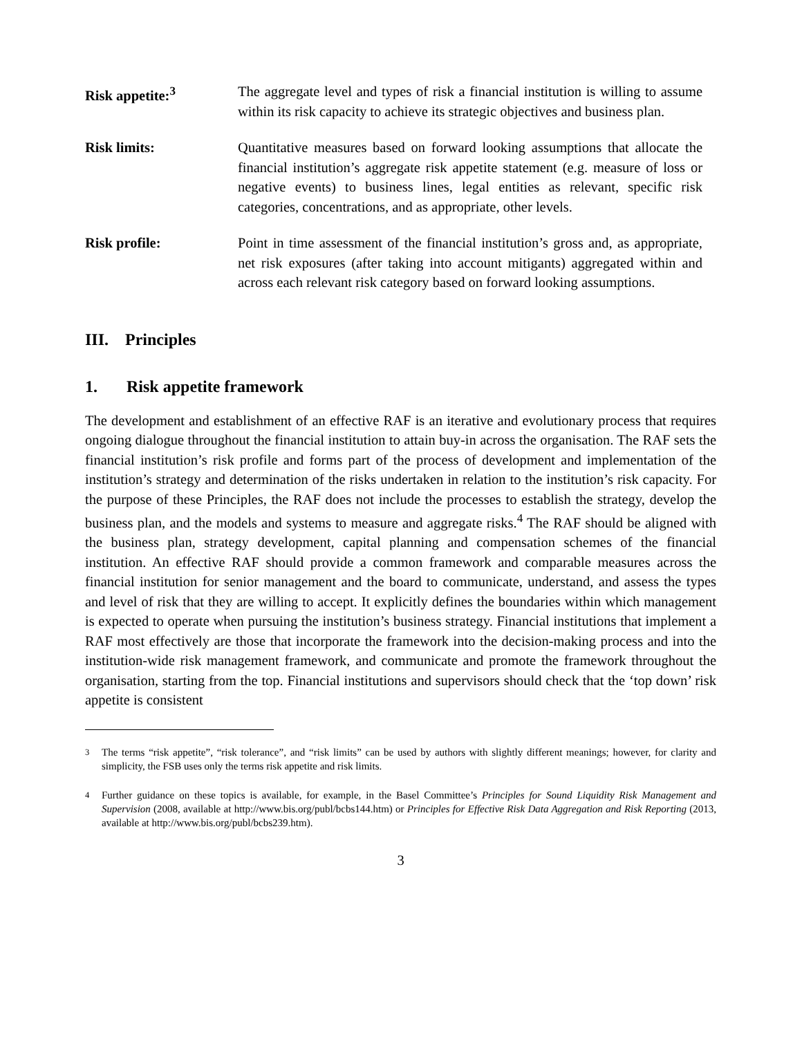Risk appetite:<sup>3</sup> The aggregate level and types of risk a financial institution is willing to assume within its risk capacity to achieve its strategic objectives and business plan.
Risk limits: Quantitative measures based on forward looking assumptions that allocate the financial institution’s aggregate risk appetite statement (e.g. measure of loss or negative events) to business lines, legal entities as relevant, specific risk categories, concentrations, and as appropriate, other levels.
Risk profile: Point in time assessment of the financial institution’s gross and, as appropriate, net risk exposures (after taking into account mitigants) aggregated within and across each relevant risk category based on forward looking assumptions.
III. Principles
1. Risk appetite framework
The development and establishment of an effective RAF is an iterative and evolutionary process that requires ongoing dialogue throughout the financial institution to attain buy-in across the organisation. The RAF sets the financial institution’s risk profile and forms part of the process of development and implementation of the institution’s strategy and determination of the risks undertaken in relation to the institution’s risk capacity. For the purpose of these Principles, the RAF does not include the processes to establish the strategy, develop the business plan, and the models and systems to measure and aggregate risks.<sup>4</sup> The RAF should be aligned with the business plan, strategy development, capital planning and compensation schemes of the financial institution. An effective RAF should provide a common framework and comparable measures across the financial institution for senior management and the board to communicate, understand, and assess the types and level of risk that they are willing to accept. It explicitly defines the boundaries within which management is expected to operate when pursuing the institution’s business strategy. Financial institutions that implement a RAF most effectively are those that incorporate the framework into the decision-making process and into the institution-wide risk management framework, and communicate and promote the framework throughout the organisation, starting from the top. Financial institutions and supervisors should check that the ‘top down’ risk appetite is consistent
<sup>3</sup> The terms “risk appetite”, “risk tolerance”, and “risk limits” can be used by authors with slightly different meanings; however, for clarity and simplicity, the FSB uses only the terms risk appetite and risk limits.
<sup>4</sup> Further guidance on these topics is available, for example, in the Basel Committee’s Principles for Sound Liquidity Risk Management and Supervision (2008, available at http://www.bis.org/publ/bcbs144.htm) or Principles for Effective Risk Data Aggregation and Risk Reporting (2013, available at http://www.bis.org/publ/bcbs239.htm).
3